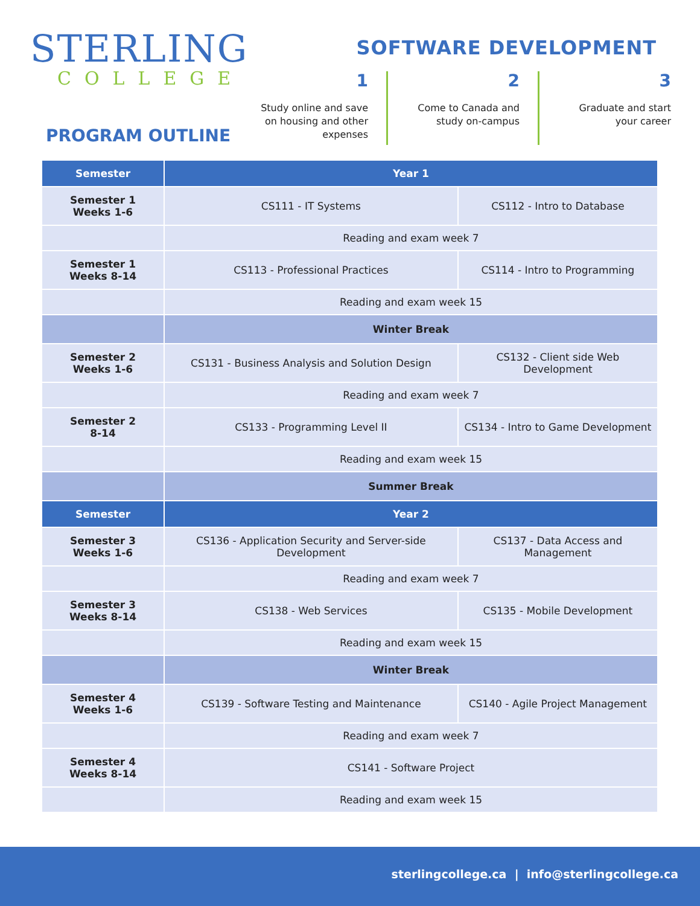STERLING
COLLEGE
SOFTWARE DEVELOPMENT
1
Study online and save on housing and other expenses
2
Come to Canada and study on-campus
3
Graduate and start your career
PROGRAM OUTLINE
| Semester | Year 1 | |
| --- | --- | --- |
| Semester 1 Weeks 1-6 | CS111 - IT Systems | CS112 - Intro to Database |
| | Reading and exam week 7 | |
| Semester 1 Weeks 8-14 | CS113 - Professional Practices | CS114 - Intro to Programming |
| | Reading and exam week 15 | |
| | Winter Break | |
| Semester 2 Weeks 1-6 | CS131 - Business Analysis and Solution Design | CS132 - Client side Web Development |
| | Reading and exam week 7 | |
| Semester 2 8-14 | CS133 - Programming Level II | CS134 - Intro to Game Development |
| | Reading and exam week 15 | |
| | Summer Break | |
| Semester | Year 2 | |
| Semester 3 Weeks 1-6 | CS136 - Application Security and Server-side Development | CS137 - Data Access and Management |
| | Reading and exam week 7 | |
| Semester 3 Weeks 8-14 | CS138 - Web Services | CS135 - Mobile Development |
| | Reading and exam week 15 | |
| | Winter Break | |
| Semester 4 Weeks 1-6 | CS139 - Software Testing and Maintenance | CS140 - Agile Project Management |
| | Reading and exam week 7 | |
| Semester 4 Weeks 8-14 | CS141 - Software Project | |
| | Reading and exam week 15 | |
sterlingcollege.ca | info@sterlingcollege.ca